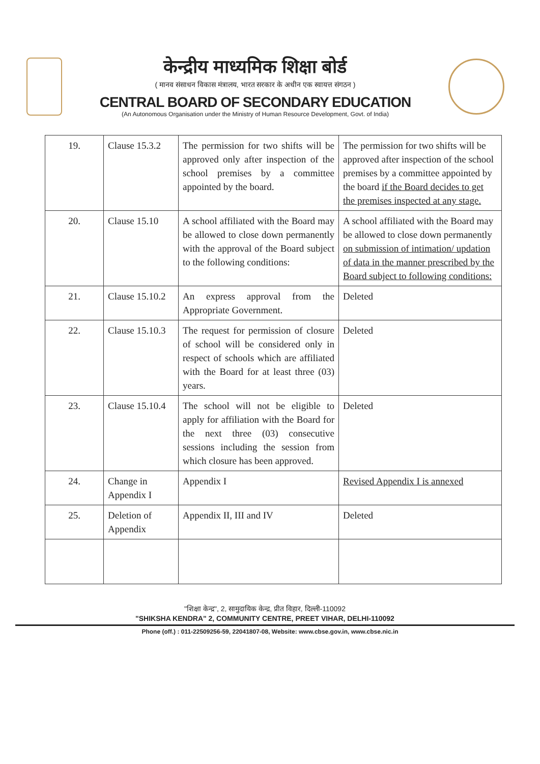केन्द्रीय माध्यमिक शिक्षा बोर्ड
( मानव संसाधन विकास मंत्रालय, भारत सरकार के अधीन एक स्वायत्त संगठन )
CENTRAL BOARD OF SECONDARY EDUCATION
(An Autonomous Organisation under the Ministry of Human Resource Development, Govt. of India)
| 19. | Clause 15.3.2 | The permission for two shifts will be approved only after inspection of the school premises by a committee appointed by the board. | The permission for two shifts will be approved after inspection of the school premises by a committee appointed by the board if the Board decides to get the premises inspected at any stage. |
| 20. | Clause 15.10 | A school affiliated with the Board may be allowed to close down permanently with the approval of the Board subject to the following conditions: | A school affiliated with the Board may be allowed to close down permanently on submission of intimation/ updation of data in the manner prescribed by the Board subject to following conditions: |
| 21. | Clause 15.10.2 | An express approval from the Appropriate Government. | Deleted |
| 22. | Clause 15.10.3 | The request for permission of closure of school will be considered only in respect of schools which are affiliated with the Board for at least three (03) years. | Deleted |
| 23. | Clause 15.10.4 | The school will not be eligible to apply for affiliation with the Board for the next three (03) consecutive sessions including the session from which closure has been approved. | Deleted |
| 24. | Change in Appendix I | Appendix I | Revised Appendix I is annexed |
| 25. | Deletion of Appendix | Appendix II, III and IV | Deleted |
"शिक्षा केन्द्र", 2, सामुदायिक केन्द्र, प्रीत विहार, दिल्ली-110092
"SHIKSHA KENDRA" 2, COMMUNITY CENTRE, PREET VIHAR, DELHI-110092
Phone (off.) : 011-22509256-59, 22041807-08, Website: www.cbse.gov.in, www.cbse.nic.in